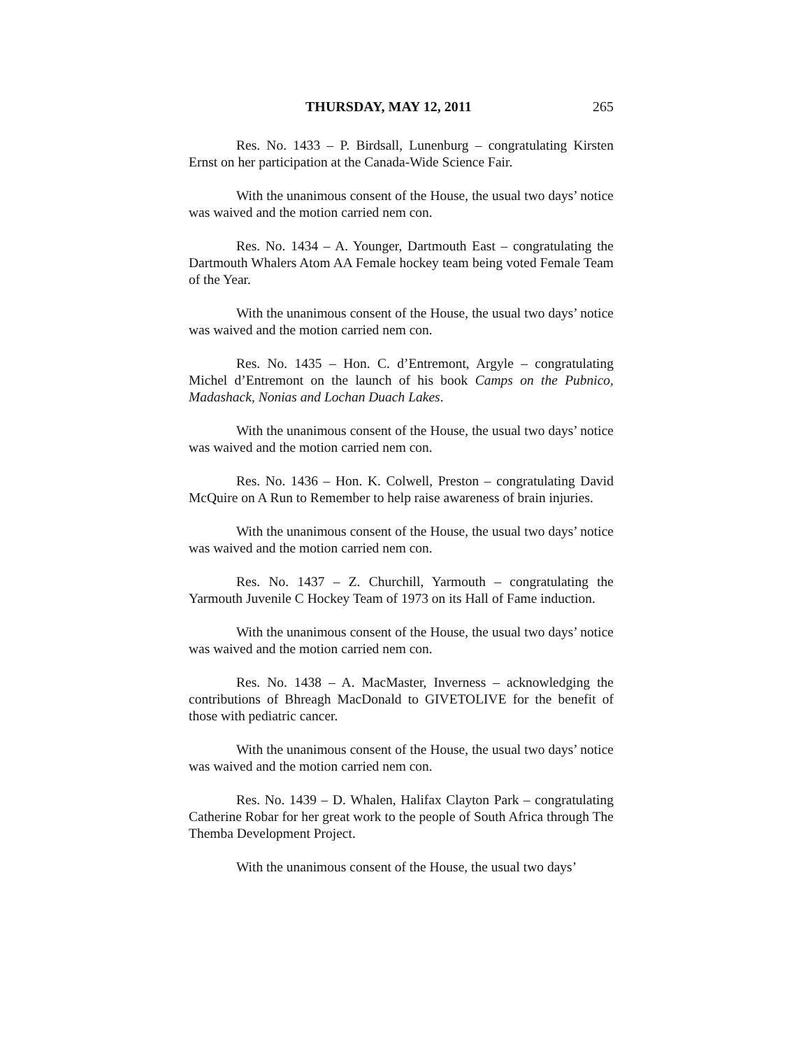THURSDAY, MAY 12, 2011 265
Res. No. 1433 – P. Birdsall, Lunenburg – congratulating Kirsten Ernst on her participation at the Canada-Wide Science Fair.
With the unanimous consent of the House, the usual two days’ notice was waived and the motion carried nem con.
Res. No. 1434 – A. Younger, Dartmouth East – congratulating the Dartmouth Whalers Atom AA Female hockey team being voted Female Team of the Year.
With the unanimous consent of the House, the usual two days’ notice was waived and the motion carried nem con.
Res. No. 1435 – Hon. C. d’Entremont, Argyle – congratulating Michel d’Entremont on the launch of his book Camps on the Pubnico, Madashack, Nonias and Lochan Duach Lakes.
With the unanimous consent of the House, the usual two days’ notice was waived and the motion carried nem con.
Res. No. 1436 – Hon. K. Colwell, Preston – congratulating David McQuire on A Run to Remember to help raise awareness of brain injuries.
With the unanimous consent of the House, the usual two days’ notice was waived and the motion carried nem con.
Res. No. 1437 – Z. Churchill, Yarmouth – congratulating the Yarmouth Juvenile C Hockey Team of 1973 on its Hall of Fame induction.
With the unanimous consent of the House, the usual two days’ notice was waived and the motion carried nem con.
Res. No. 1438 – A. MacMaster, Inverness – acknowledging the contributions of Bhreagh MacDonald to GIVETOLIVE for the benefit of those with pediatric cancer.
With the unanimous consent of the House, the usual two days’ notice was waived and the motion carried nem con.
Res. No. 1439 – D. Whalen, Halifax Clayton Park – congratulating Catherine Robar for her great work to the people of South Africa through The Themba Development Project.
With the unanimous consent of the House, the usual two days’